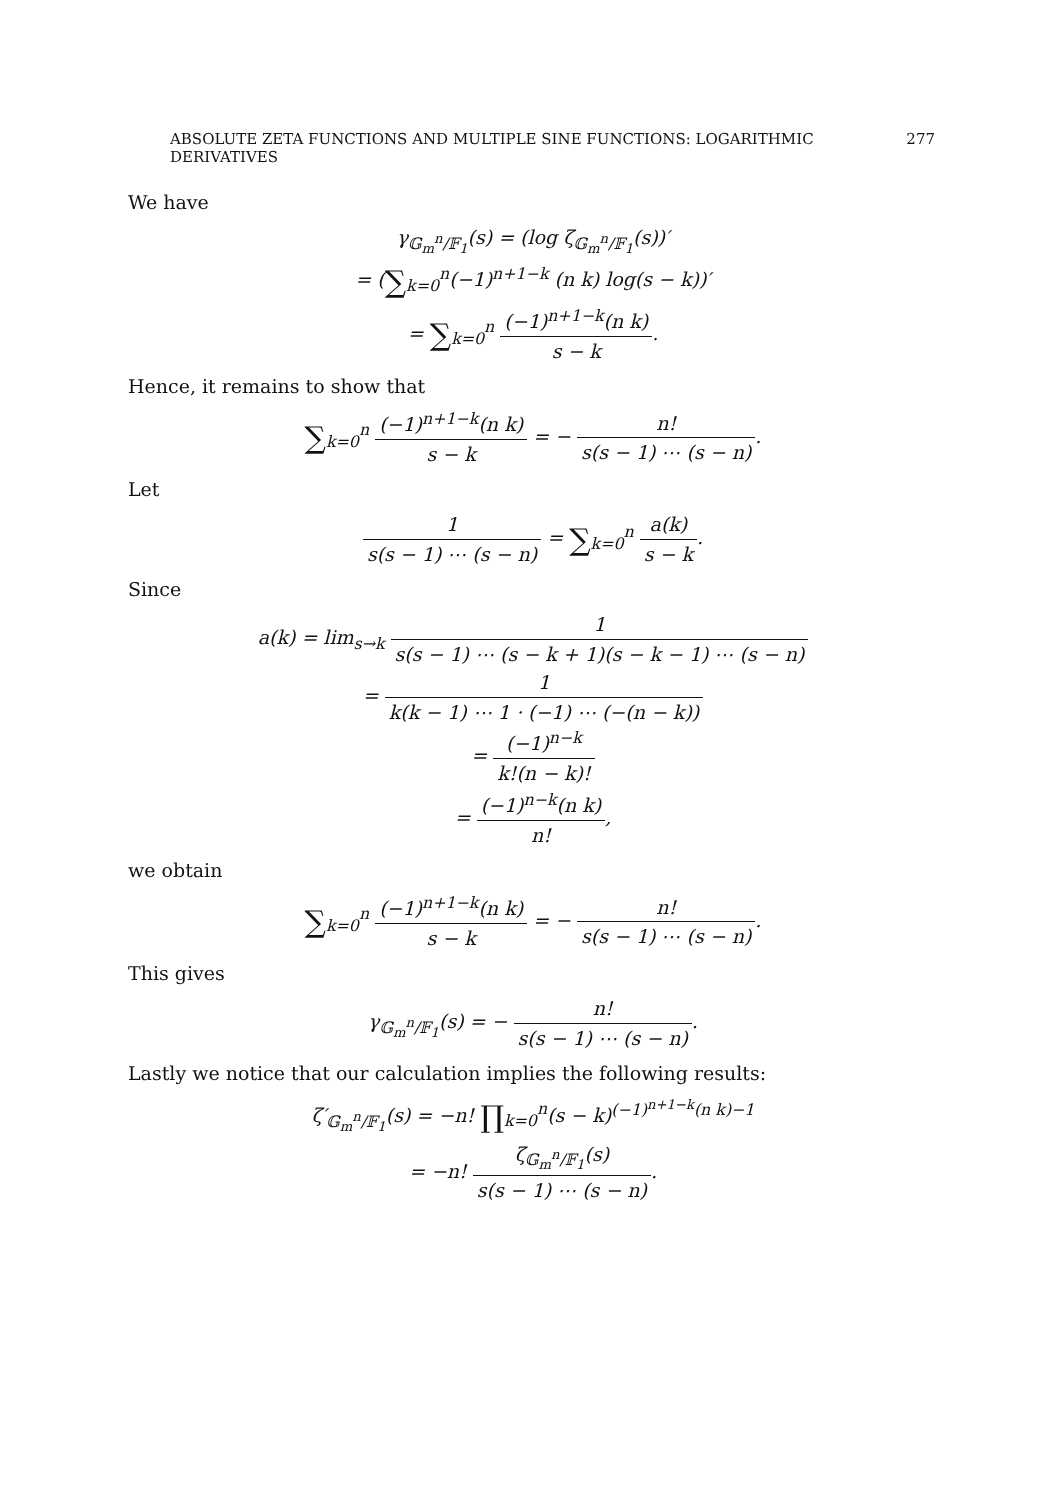ABSOLUTE ZETA FUNCTIONS AND MULTIPLE SINE FUNCTIONS: LOGARITHMIC DERIVATIVES 277
We have
γ<sub>𝔾<sub>m</sub><sup>n</sup>/𝔽<sub>1</sub></sub>(s) = (log ζ<sub>𝔾<sub>m</sub><sup>n</sup>/𝔽<sub>1</sub></sub>(s))′
= (∑<sub>k=0</sub><sup>n</sup>(−1)<sup>n+1−k</sup> (n k) log(s − k))′
= ∑<sub>k=0</sub><sup>n</sup> (−1)<sup>n+1−k</sup>(n k) s − k.
Hence, it remains to show that
∑<sub>k=0</sub><sup>n</sup> (−1)<sup>n+1−k</sup>(n k) s − k = − n! s(s − 1) ⋯ (s − n).
Let
1 s(s − 1) ⋯ (s − n) = ∑<sub>k=0</sub><sup>n</sup> a(k) s − k.
Since
a(k) = lim<sub>s→k</sub> 1 s(s − 1) ⋯ (s − k + 1)(s − k − 1) ⋯ (s − n)
= 1 k(k − 1) ⋯ 1 · (−1) ⋯ (−(n − k))
= (−1)<sup>n−k</sup> k!(n − k)!
= (−1)<sup>n−k</sup>(n k) n!,
we obtain
∑<sub>k=0</sub><sup>n</sup> (−1)<sup>n+1−k</sup>(n k) s − k = − n! s(s − 1) ⋯ (s − n).
This gives
γ<sub>𝔾<sub>m</sub><sup>n</sup>/𝔽<sub>1</sub></sub>(s) = − n! s(s − 1) ⋯ (s − n).
Lastly we notice that our calculation implies the following results:
ζ′<sub>𝔾<sub>m</sub><sup>n</sup>/𝔽<sub>1</sub></sub>(s) = −n! ∏<sub>k=0</sub><sup>n</sup>(s − k)<sup>(−1)<sup>n+1−k</sup>(n k)−1</sup>
= −n! ζ<sub>𝔾<sub>m</sub><sup>n</sup>/𝔽<sub>1</sub></sub>(s) s(s − 1) ⋯ (s − n).